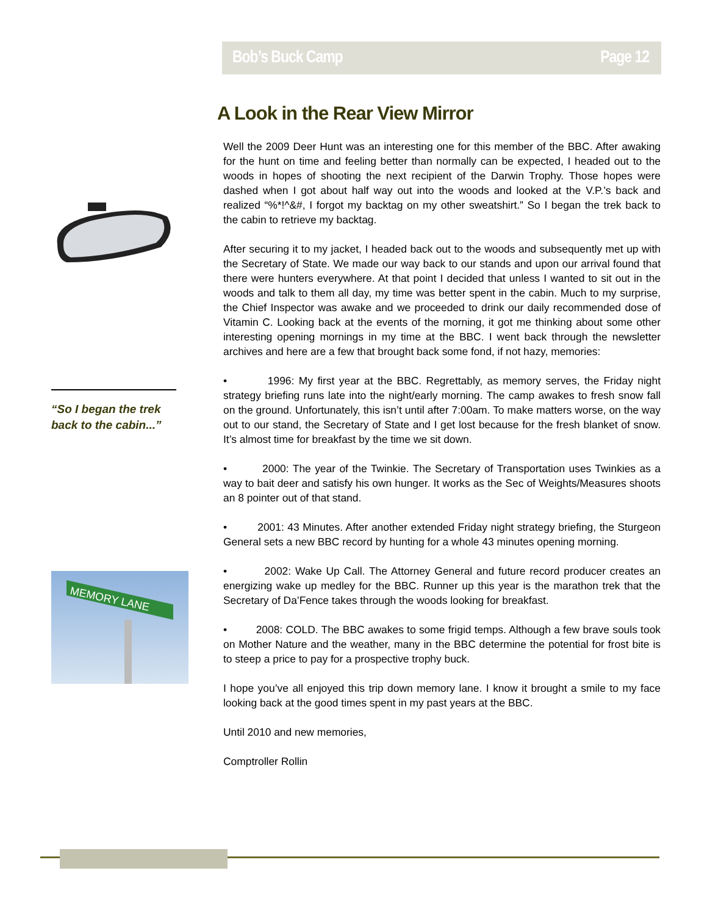Bob’s Buck Camp Page 12
A Look in the Rear View Mirror
“So I began the trek back to the cabin...”
MEMORY LANE
Well the 2009 Deer Hunt was an interesting one for this member of the BBC. After awaking for the hunt on time and feeling better than normally can be expected, I headed out to the woods in hopes of shooting the next recipient of the Darwin Trophy. Those hopes were dashed when I got about half way out into the woods and looked at the V.P.’s back and realized “%*!^&#, I forgot my backtag on my other sweatshirt.” So I began the trek back to the cabin to retrieve my backtag.
After securing it to my jacket, I headed back out to the woods and subsequently met up with the Secretary of State. We made our way back to our stands and upon our arrival found that there were hunters everywhere. At that point I decided that unless I wanted to sit out in the woods and talk to them all day, my time was better spent in the cabin. Much to my surprise, the Chief Inspector was awake and we proceeded to drink our daily recommended dose of Vitamin C. Looking back at the events of the morning, it got me thinking about some other interesting opening mornings in my time at the BBC. I went back through the newsletter archives and here are a few that brought back some fond, if not hazy, memories:
• 1996: My first year at the BBC. Regrettably, as memory serves, the Friday night strategy briefing runs late into the night/early morning. The camp awakes to fresh snow fall on the ground. Unfortunately, this isn’t until after 7:00am. To make matters worse, on the way out to our stand, the Secretary of State and I get lost because for the fresh blanket of snow. It’s almost time for breakfast by the time we sit down.
• 2000: The year of the Twinkie. The Secretary of Transportation uses Twinkies as a way to bait deer and satisfy his own hunger. It works as the Sec of Weights/Measures shoots an 8 pointer out of that stand.
• 2001: 43 Minutes. After another extended Friday night strategy briefing, the Sturgeon General sets a new BBC record by hunting for a whole 43 minutes opening morning.
• 2002: Wake Up Call. The Attorney General and future record producer creates an energizing wake up medley for the BBC. Runner up this year is the marathon trek that the Secretary of Da’Fence takes through the woods looking for breakfast.
• 2008: COLD. The BBC awakes to some frigid temps. Although a few brave souls took on Mother Nature and the weather, many in the BBC determine the potential for frost bite is to steep a price to pay for a prospective trophy buck.
I hope you’ve all enjoyed this trip down memory lane. I know it brought a smile to my face looking back at the good times spent in my past years at the BBC.
Until 2010 and new memories,
Comptroller Rollin